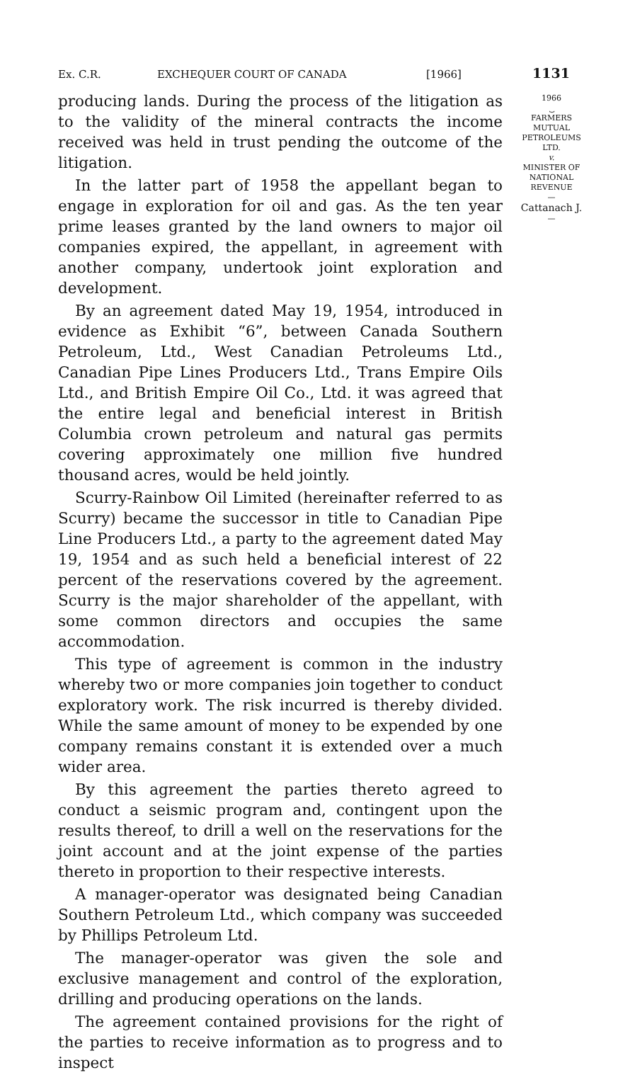Ex. C.R. EXCHEQUER COURT OF CANADA [1966] 1131
producing lands. During the process of the litigation as to the validity of the mineral contracts the income received was held in trust pending the outcome of the litigation.
In the latter part of 1958 the appellant began to engage in exploration for oil and gas. As the ten year prime leases granted by the land owners to major oil companies expired, the appellant, in agreement with another company, undertook joint exploration and development.
By an agreement dated May 19, 1954, introduced in evidence as Exhibit “6”, between Canada Southern Petroleum, Ltd., West Canadian Petroleums Ltd., Canadian Pipe Lines Producers Ltd., Trans Empire Oils Ltd., and British Empire Oil Co., Ltd. it was agreed that the entire legal and beneficial interest in British Columbia crown petroleum and natural gas permits covering approximately one million five hundred thousand acres, would be held jointly.
Scurry-Rainbow Oil Limited (hereinafter referred to as Scurry) became the successor in title to Canadian Pipe Line Producers Ltd., a party to the agreement dated May 19, 1954 and as such held a beneficial interest of 22 percent of the reservations covered by the agreement. Scurry is the major shareholder of the appellant, with some common directors and occupies the same accommodation.
This type of agreement is common in the industry whereby two or more companies join together to conduct exploratory work. The risk incurred is thereby divided. While the same amount of money to be expended by one company remains constant it is extended over a much wider area.
By this agreement the parties thereto agreed to conduct a seismic program and, contingent upon the results thereof, to drill a well on the reservations for the joint account and at the joint expense of the parties thereto in proportion to their respective interests.
A manager-operator was designated being Canadian Southern Petroleum Ltd., which company was succeeded by Phillips Petroleum Ltd.
The manager-operator was given the sole and exclusive management and control of the exploration, drilling and producing operations on the lands.
The agreement contained provisions for the right of the parties to receive information as to progress and to inspect
1966
⏟
FARMERS
MUTUAL
PETROLEUMS
LTD.
v.
MINISTER OF
NATIONAL
REVENUE
—
Cattanach J.
—